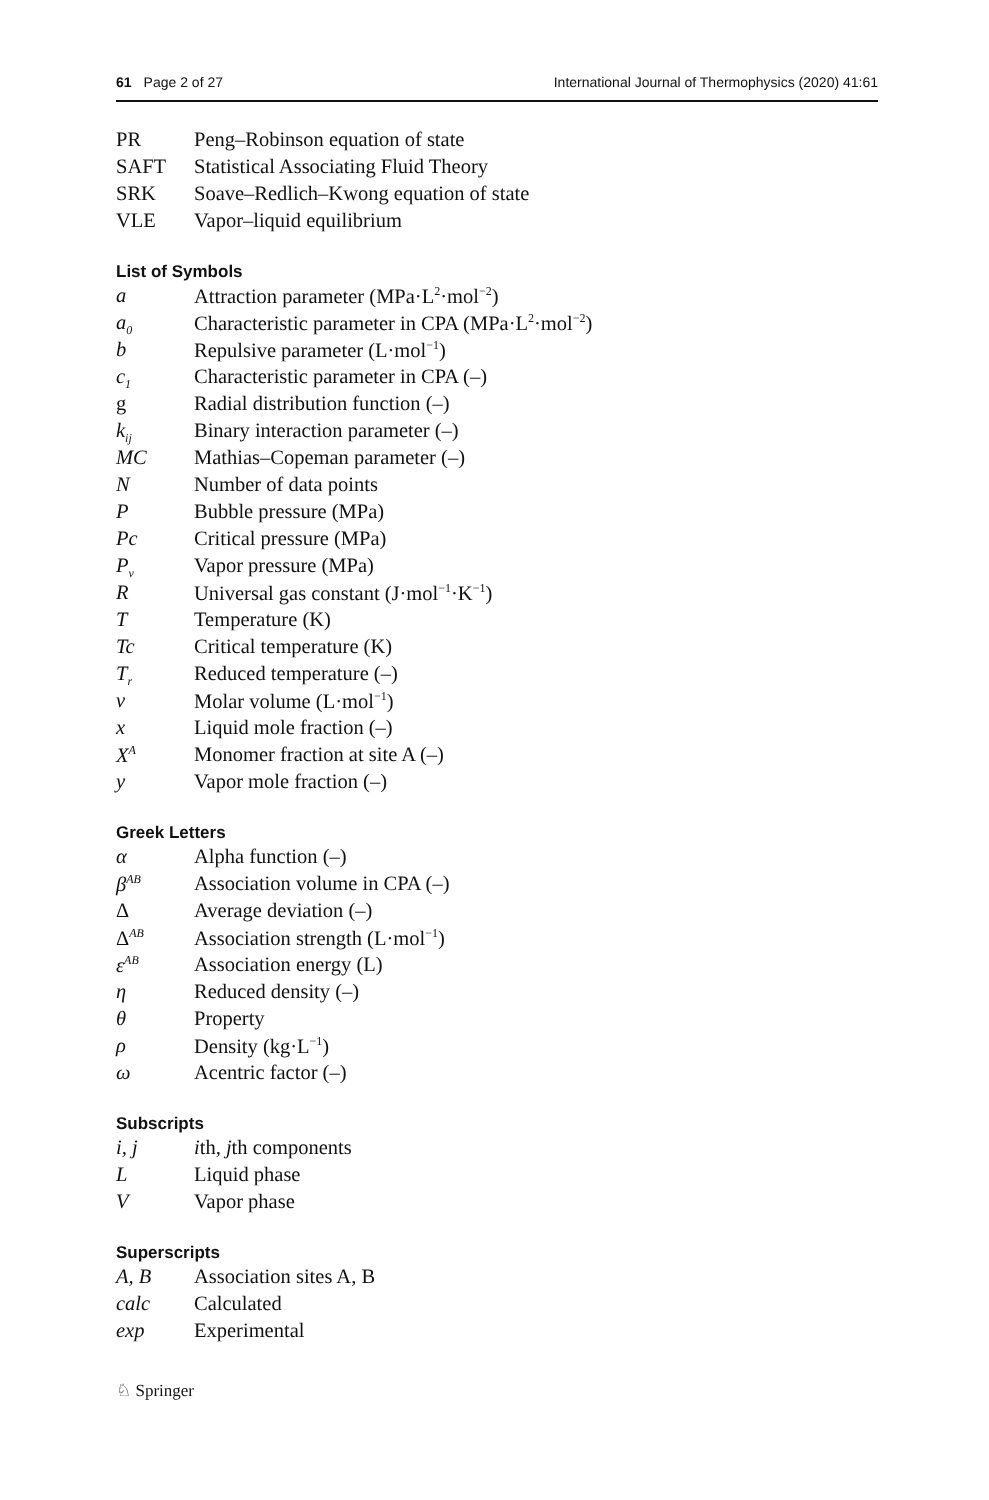61 Page 2 of 27 International Journal of Thermophysics (2020) 41:61
| PR | Peng–Robinson equation of state |
| SAFT | Statistical Associating Fluid Theory |
| SRK | Soave–Redlich–Kwong equation of state |
| VLE | Vapor–liquid equilibrium |
List of Symbols
| a | Attraction parameter (MPa·L<sup>2</sup>·mol<sup>−2</sup>) |
| a<sub>0</sub> | Characteristic parameter in CPA (MPa·L<sup>2</sup>·mol<sup>−2</sup>) |
| b | Repulsive parameter (L·mol<sup>−1</sup>) |
| c<sub>1</sub> | Characteristic parameter in CPA (–) |
| g | Radial distribution function (–) |
| k<sub>ij</sub> | Binary interaction parameter (–) |
| MC | Mathias–Copeman parameter (–) |
| N | Number of data points |
| P | Bubble pressure (MPa) |
| Pc | Critical pressure (MPa) |
| P<sub>v</sub> | Vapor pressure (MPa) |
| R | Universal gas constant (J·mol<sup>−1</sup>·K<sup>−1</sup>) |
| T | Temperature (K) |
| Tc | Critical temperature (K) |
| T<sub>r</sub> | Reduced temperature (–) |
| v | Molar volume (L·mol<sup>−1</sup>) |
| x | Liquid mole fraction (–) |
| X<sup>A</sup> | Monomer fraction at site A (–) |
| y | Vapor mole fraction (–) |
Greek Letters
| α | Alpha function (–) |
| β<sup>AB</sup> | Association volume in CPA (–) |
| Δ | Average deviation (–) |
| Δ<sup>AB</sup> | Association strength (L·mol<sup>−1</sup>) |
| ε<sup>AB</sup> | Association energy (L) |
| η | Reduced density (–) |
| θ | Property |
| ρ | Density (kg·L<sup>−1</sup>) |
| ω | Acentric factor (–) |
Subscripts
| i, j | i th, j th components |
| L | Liquid phase |
| V | Vapor phase |
Superscripts
| A, B | Association sites A, B |
| calc | Calculated |
| exp | Experimental |
♘ Springer